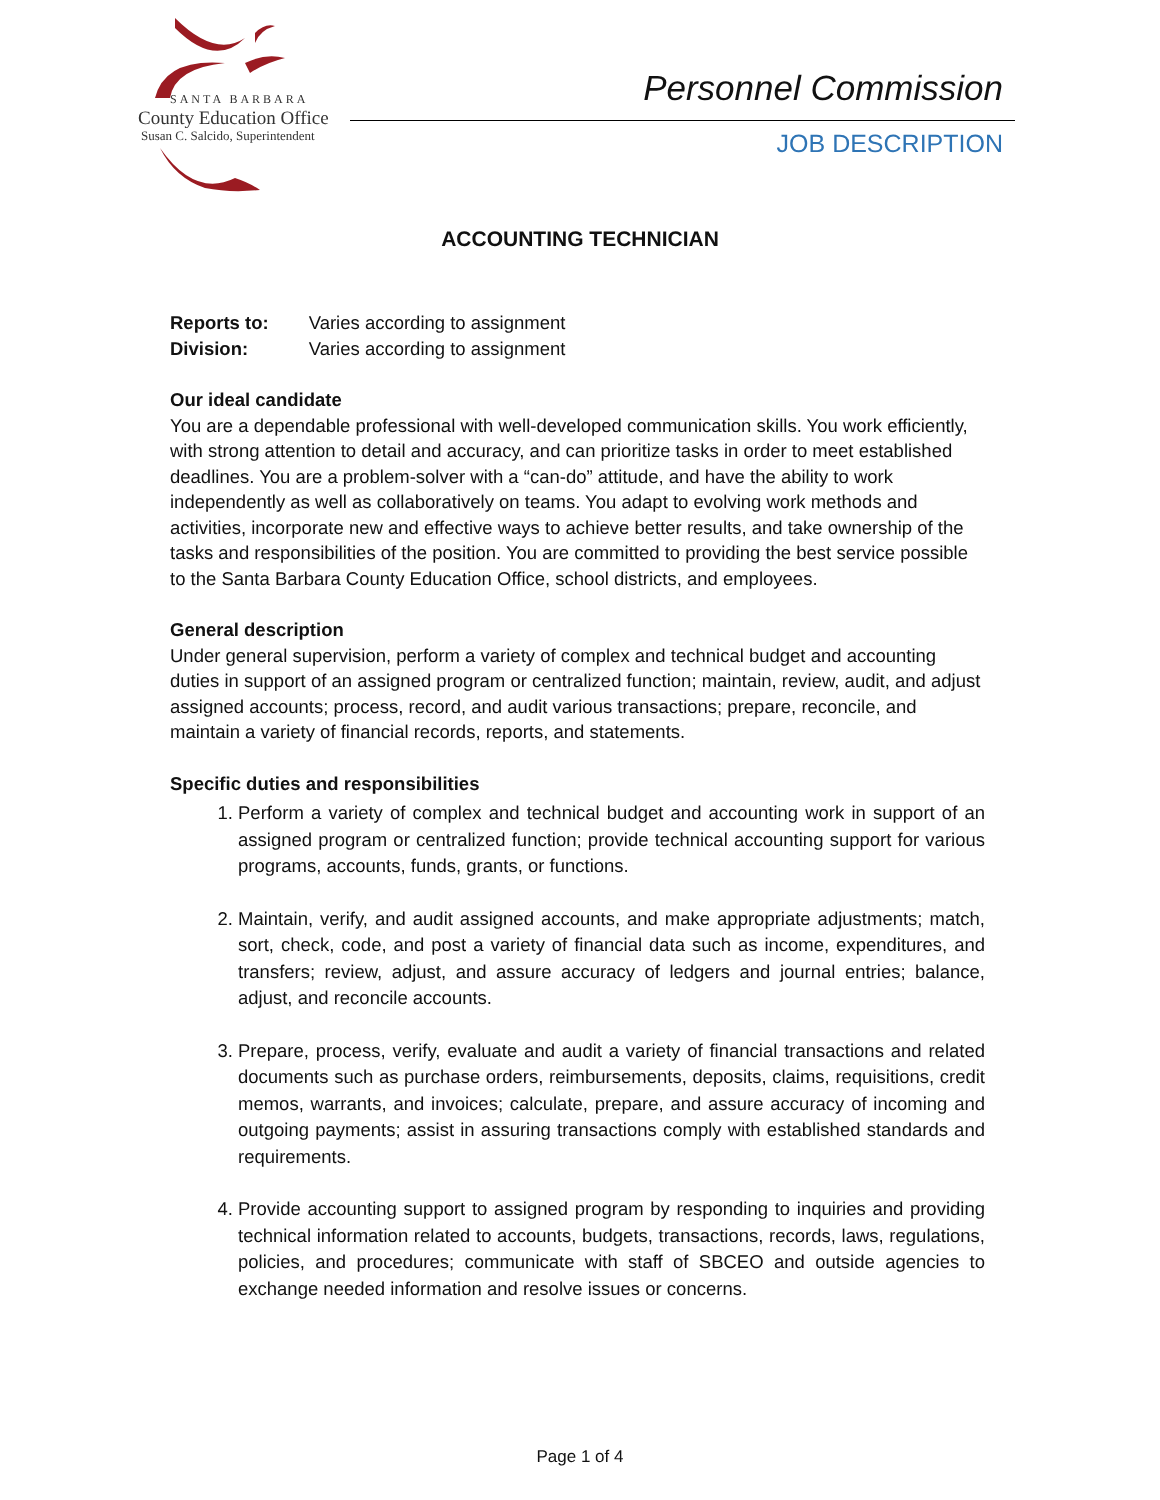SANTA BARBARA
County Education Office
Susan C. Salcido, Superintendent
Personnel Commission
JOB DESCRIPTION
ACCOUNTING TECHNICIAN
| Reports to: | Varies according to assignment |
| Division: | Varies according to assignment |
Our ideal candidate
You are a dependable professional with well-developed communication skills. You work efficiently, with strong attention to detail and accuracy, and can prioritize tasks in order to meet established deadlines. You are a problem-solver with a “can-do” attitude, and have the ability to work independently as well as collaboratively on teams. You adapt to evolving work methods and activities, incorporate new and effective ways to achieve better results, and take ownership of the tasks and responsibilities of the position. You are committed to providing the best service possible to the Santa Barbara County Education Office, school districts, and employees.
General description
Under general supervision, perform a variety of complex and technical budget and accounting duties in support of an assigned program or centralized function; maintain, review, audit, and adjust assigned accounts; process, record, and audit various transactions; prepare, reconcile, and maintain a variety of financial records, reports, and statements.
Specific duties and responsibilities
1. Perform a variety of complex and technical budget and accounting work in support of an assigned program or centralized function; provide technical accounting support for various programs, accounts, funds, grants, or functions.
2. Maintain, verify, and audit assigned accounts, and make appropriate adjustments; match, sort, check, code, and post a variety of financial data such as income, expenditures, and transfers; review, adjust, and assure accuracy of ledgers and journal entries; balance, adjust, and reconcile accounts.
3. Prepare, process, verify, evaluate and audit a variety of financial transactions and related documents such as purchase orders, reimbursements, deposits, claims, requisitions, credit memos, warrants, and invoices; calculate, prepare, and assure accuracy of incoming and outgoing payments; assist in assuring transactions comply with established standards and requirements.
4. Provide accounting support to assigned program by responding to inquiries and providing technical information related to accounts, budgets, transactions, records, laws, regulations, policies, and procedures; communicate with staff of SBCEO and outside agencies to exchange needed information and resolve issues or concerns.
Page 1 of 4